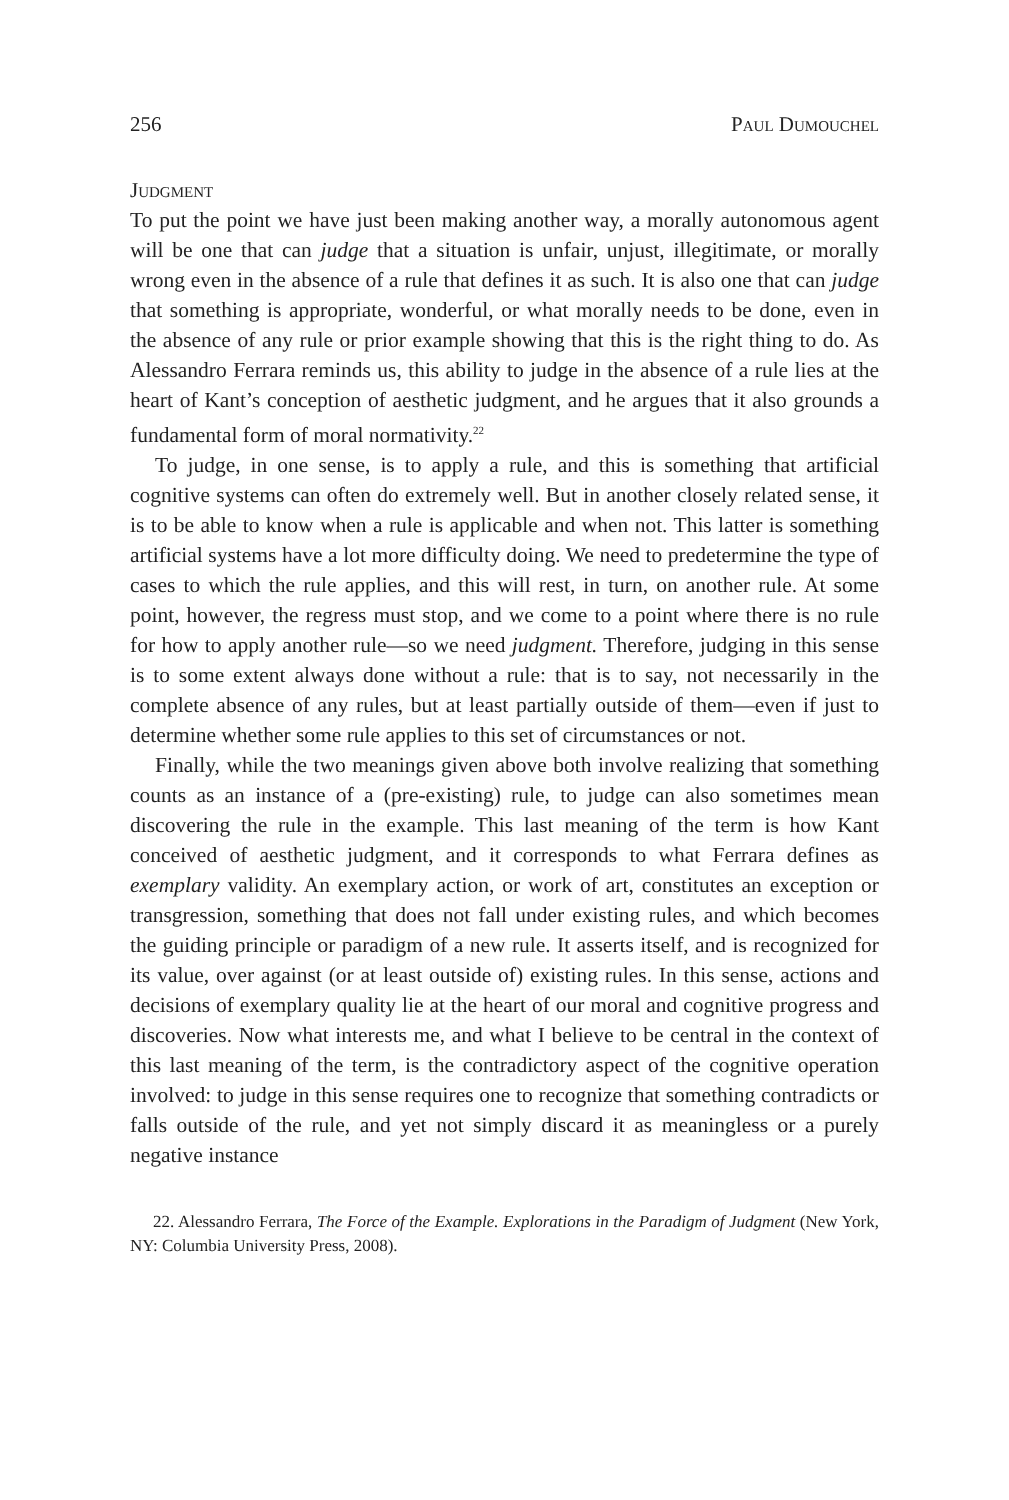256 Paul Dumouchel
Judgment
To put the point we have just been making another way, a morally autonomous agent will be one that can judge that a situation is unfair, unjust, illegitimate, or morally wrong even in the absence of a rule that defines it as such. It is also one that can judge that something is appropriate, wonderful, or what morally needs to be done, even in the absence of any rule or prior example showing that this is the right thing to do. As Alessandro Ferrara reminds us, this ability to judge in the absence of a rule lies at the heart of Kant’s conception of aesthetic judgment, and he argues that it also grounds a fundamental form of moral normativity.<sup>22</sup>
To judge, in one sense, is to apply a rule, and this is something that artificial cognitive systems can often do extremely well. But in another closely related sense, it is to be able to know when a rule is applicable and when not. This latter is something artificial systems have a lot more difficulty doing. We need to predetermine the type of cases to which the rule applies, and this will rest, in turn, on another rule. At some point, however, the regress must stop, and we come to a point where there is no rule for how to apply another rule—so we need judgment. Therefore, judging in this sense is to some extent always done without a rule: that is to say, not necessarily in the complete absence of any rules, but at least partially outside of them—even if just to determine whether some rule applies to this set of circumstances or not.
Finally, while the two meanings given above both involve realizing that something counts as an instance of a (pre-existing) rule, to judge can also sometimes mean discovering the rule in the example. This last meaning of the term is how Kant conceived of aesthetic judgment, and it corresponds to what Ferrara defines as exemplary validity. An exemplary action, or work of art, constitutes an exception or transgression, something that does not fall under existing rules, and which becomes the guiding principle or paradigm of a new rule. It asserts itself, and is recognized for its value, over against (or at least outside of) existing rules. In this sense, actions and decisions of exemplary quality lie at the heart of our moral and cognitive progress and discoveries. Now what interests me, and what I believe to be central in the context of this last meaning of the term, is the contradictory aspect of the cognitive operation involved: to judge in this sense requires one to recognize that something contradicts or falls outside of the rule, and yet not simply discard it as meaningless or a purely negative instance
22. Alessandro Ferrara, The Force of the Example. Explorations in the Paradigm of Judgment (New York, NY: Columbia University Press, 2008).